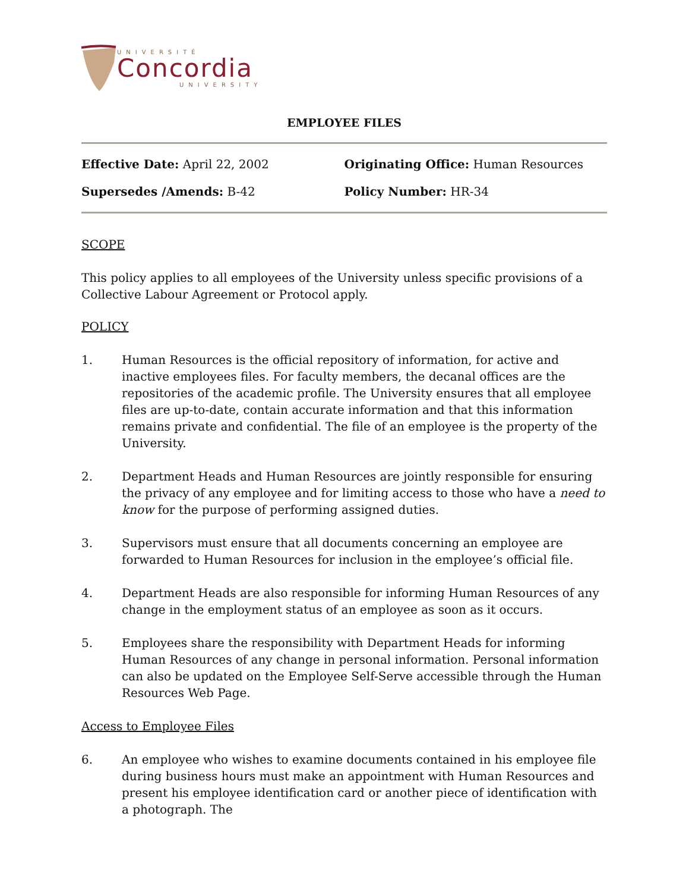UNIVERSITÉ
Concordia
UNIVERSITY
EMPLOYEE FILES
Effective Date: April 22, 2002 Originating Office: Human Resources
Supersedes /Amends: B-42 Policy Number: HR-34
SCOPE
This policy applies to all employees of the University unless specific provisions of a Collective Labour Agreement or Protocol apply.
POLICY
1. Human Resources is the official repository of information, for active and inactive employees files. For faculty members, the decanal offices are the repositories of the academic profile. The University ensures that all employee files are up-to-date, contain accurate information and that this information remains private and confidential. The file of an employee is the property of the University.
2. Department Heads and Human Resources are jointly responsible for ensuring the privacy of any employee and for limiting access to those who have a need to know for the purpose of performing assigned duties.
3. Supervisors must ensure that all documents concerning an employee are forwarded to Human Resources for inclusion in the employee’s official file.
4. Department Heads are also responsible for informing Human Resources of any change in the employment status of an employee as soon as it occurs.
5. Employees share the responsibility with Department Heads for informing Human Resources of any change in personal information. Personal information can also be updated on the Employee Self-Serve accessible through the Human Resources Web Page.
Access to Employee Files
6. An employee who wishes to examine documents contained in his employee file during business hours must make an appointment with Human Resources and present his employee identification card or another piece of identification with a photograph. The